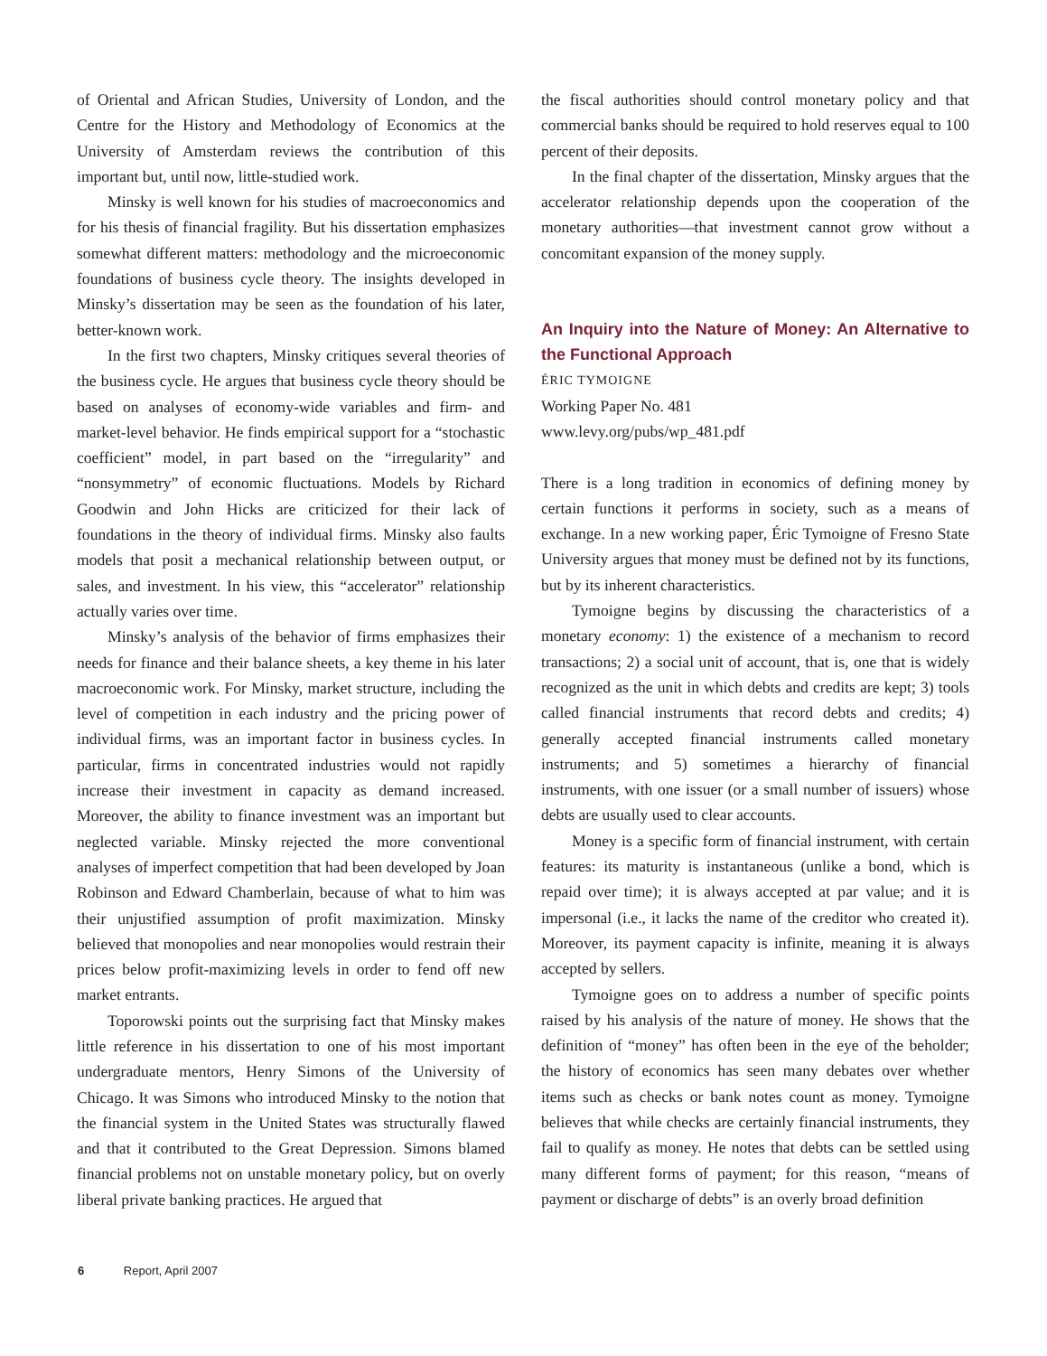of Oriental and African Studies, University of London, and the Centre for the History and Methodology of Economics at the University of Amsterdam reviews the contribution of this important but, until now, little-studied work.
Minsky is well known for his studies of macroeconomics and for his thesis of financial fragility. But his dissertation emphasizes somewhat different matters: methodology and the microeconomic foundations of business cycle theory. The insights developed in Minsky’s dissertation may be seen as the foundation of his later, better-known work.
In the first two chapters, Minsky critiques several theories of the business cycle. He argues that business cycle theory should be based on analyses of economy-wide variables and firm- and market-level behavior. He finds empirical support for a “stochastic coefficient” model, in part based on the “irregularity” and “nonsymmetry” of economic fluctuations. Models by Richard Goodwin and John Hicks are criticized for their lack of foundations in the theory of individual firms. Minsky also faults models that posit a mechanical relationship between output, or sales, and investment. In his view, this “accelerator” relationship actually varies over time.
Minsky’s analysis of the behavior of firms emphasizes their needs for finance and their balance sheets, a key theme in his later macroeconomic work. For Minsky, market structure, including the level of competition in each industry and the pricing power of individual firms, was an important factor in business cycles. In particular, firms in concentrated industries would not rapidly increase their investment in capacity as demand increased. Moreover, the ability to finance investment was an important but neglected variable. Minsky rejected the more conventional analyses of imperfect competition that had been developed by Joan Robinson and Edward Chamberlain, because of what to him was their unjustified assumption of profit maximization. Minsky believed that monopolies and near monopolies would restrain their prices below profit-maximizing levels in order to fend off new market entrants.
Toporowski points out the surprising fact that Minsky makes little reference in his dissertation to one of his most important undergraduate mentors, Henry Simons of the University of Chicago. It was Simons who introduced Minsky to the notion that the financial system in the United States was structurally flawed and that it contributed to the Great Depression. Simons blamed financial problems not on unstable monetary policy, but on overly liberal private banking practices. He argued that
the fiscal authorities should control monetary policy and that commercial banks should be required to hold reserves equal to 100 percent of their deposits.
In the final chapter of the dissertation, Minsky argues that the accelerator relationship depends upon the cooperation of the monetary authorities—that investment cannot grow without a concomitant expansion of the money supply.
An Inquiry into the Nature of Money: An Alternative to the Functional Approach
ÉRIC TYMOIGNE
Working Paper No. 481
www.levy.org/pubs/wp_481.pdf
There is a long tradition in economics of defining money by certain functions it performs in society, such as a means of exchange. In a new working paper, Éric Tymoigne of Fresno State University argues that money must be defined not by its functions, but by its inherent characteristics.
Tymoigne begins by discussing the characteristics of a monetary economy: 1) the existence of a mechanism to record transactions; 2) a social unit of account, that is, one that is widely recognized as the unit in which debts and credits are kept; 3) tools called financial instruments that record debts and credits; 4) generally accepted financial instruments called monetary instruments; and 5) sometimes a hierarchy of financial instruments, with one issuer (or a small number of issuers) whose debts are usually used to clear accounts.
Money is a specific form of financial instrument, with certain features: its maturity is instantaneous (unlike a bond, which is repaid over time); it is always accepted at par value; and it is impersonal (i.e., it lacks the name of the creditor who created it). Moreover, its payment capacity is infinite, meaning it is always accepted by sellers.
Tymoigne goes on to address a number of specific points raised by his analysis of the nature of money. He shows that the definition of “money” has often been in the eye of the beholder; the history of economics has seen many debates over whether items such as checks or bank notes count as money. Tymoigne believes that while checks are certainly financial instruments, they fail to qualify as money. He notes that debts can be settled using many different forms of payment; for this reason, “means of payment or discharge of debts” is an overly broad definition
6 Report, April 2007